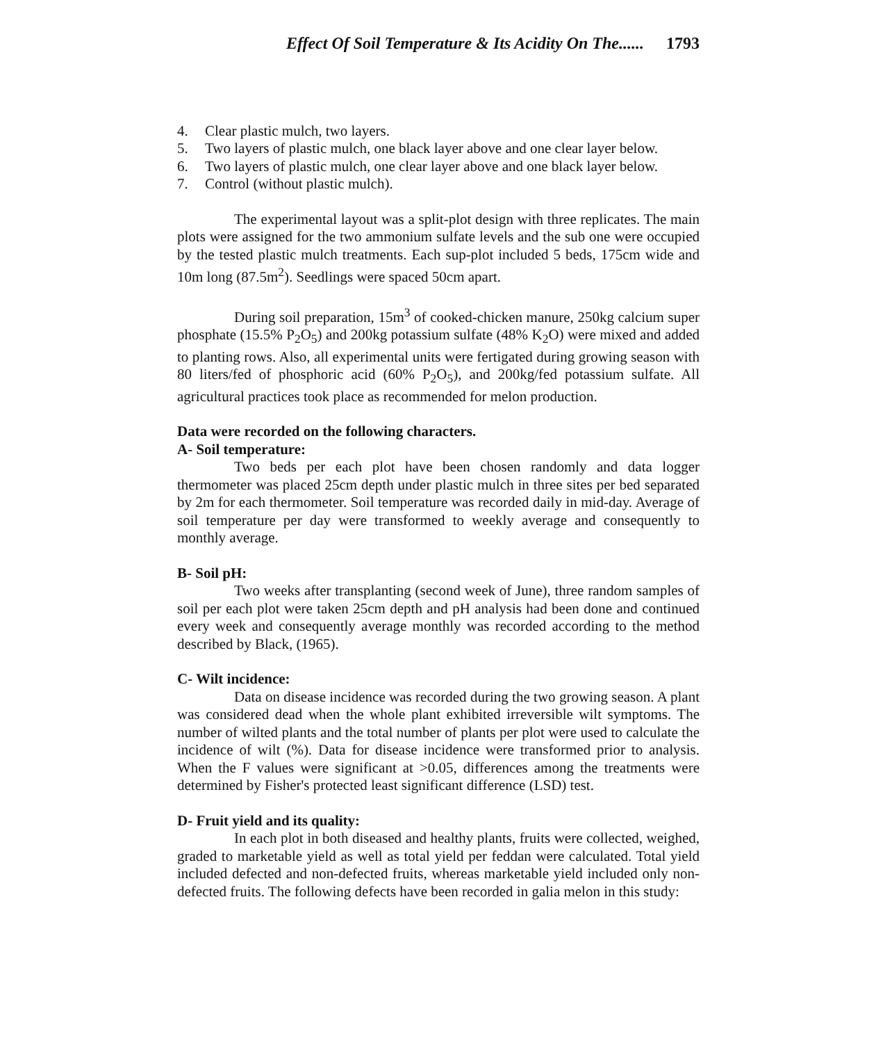Effect Of Soil Temperature & Its Acidity On The...... 1793
4. Clear plastic mulch, two layers.
5. Two layers of plastic mulch, one black layer above and one clear layer below.
6. Two layers of plastic mulch, one clear layer above and one black layer below.
7. Control (without plastic mulch).
The experimental layout was a split-plot design with three replicates. The main plots were assigned for the two ammonium sulfate levels and the sub one were occupied by the tested plastic mulch treatments. Each sup-plot included 5 beds, 175cm wide and 10m long (87.5m<sup>2</sup>). Seedlings were spaced 50cm apart.
During soil preparation, 15m<sup>3</sup> of cooked-chicken manure, 250kg calcium super phosphate (15.5% P<sub>2</sub>O<sub>5</sub>) and 200kg potassium sulfate (48% K<sub>2</sub>O) were mixed and added to planting rows. Also, all experimental units were fertigated during growing season with 80 liters/fed of phosphoric acid (60% P<sub>2</sub>O<sub>5</sub>), and 200kg/fed potassium sulfate. All agricultural practices took place as recommended for melon production.
Data were recorded on the following characters.
A- Soil temperature:
Two beds per each plot have been chosen randomly and data logger thermometer was placed 25cm depth under plastic mulch in three sites per bed separated by 2m for each thermometer. Soil temperature was recorded daily in mid-day. Average of soil temperature per day were transformed to weekly average and consequently to monthly average.
B- Soil pH:
Two weeks after transplanting (second week of June), three random samples of soil per each plot were taken 25cm depth and pH analysis had been done and continued every week and consequently average monthly was recorded according to the method described by Black, (1965).
C- Wilt incidence:
Data on disease incidence was recorded during the two growing season. A plant was considered dead when the whole plant exhibited irreversible wilt symptoms. The number of wilted plants and the total number of plants per plot were used to calculate the incidence of wilt (%). Data for disease incidence were transformed prior to analysis. When the F values were significant at >0.05, differences among the treatments were determined by Fisher's protected least significant difference (LSD) test.
D- Fruit yield and its quality:
In each plot in both diseased and healthy plants, fruits were collected, weighed, graded to marketable yield as well as total yield per feddan were calculated. Total yield included defected and non-defected fruits, whereas marketable yield included only non-defected fruits. The following defects have been recorded in galia melon in this study: